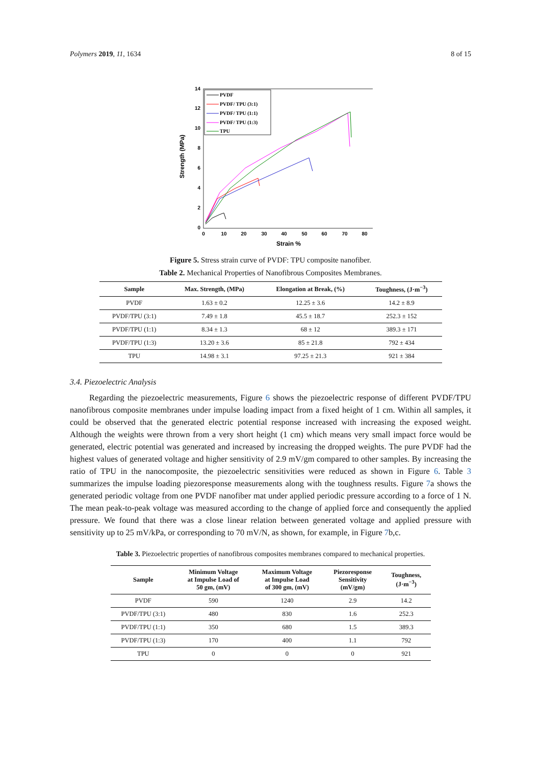Polymers 2019, 11, 1634 8 of 15
0
2
4
6
8
10
12
14
0
10
20
30
40
50
60
70
80
Strain %
Strength (MPa)
PVDF
PVDF/ TPU (3:1)
PVDF/ TPU (1:1)
PVDF/ TPU (1:3)
TPU
Figure 5. Stress strain curve of PVDF: TPU composite nanofiber.
Table 2. Mechanical Properties of Nanofibrous Composites Membranes.
| Sample | Max. Strength, (MPa) | Elongation at Break, (%) | Toughness, (J·m<sup>−3</sup>) |
| --- | --- | --- | --- |
| PVDF | 1.63 ± 0.2 | 12.25 ± 3.6 | 14.2 ± 8.9 |
| PVDF/TPU (3:1) | 7.49 ± 1.8 | 45.5 ± 18.7 | 252.3 ± 152 |
| PVDF/TPU (1:1) | 8.34 ± 1.3 | 68 ± 12 | 389.3 ± 171 |
| PVDF/TPU (1:3) | 13.20 ± 3.6 | 85 ± 21.8 | 792 ± 434 |
| TPU | 14.98 ± 3.1 | 97.25 ± 21.3 | 921 ± 384 |
3.4. Piezoelectric Analysis
Regarding the piezoelectric measurements, Figure 6 shows the piezoelectric response of different PVDF/TPU nanofibrous composite membranes under impulse loading impact from a fixed height of 1 cm. Within all samples, it could be observed that the generated electric potential response increased with increasing the exposed weight. Although the weights were thrown from a very short height (1 cm) which means very small impact force would be generated, electric potential was generated and increased by increasing the dropped weights. The pure PVDF had the highest values of generated voltage and higher sensitivity of 2.9 mV/gm compared to other samples. By increasing the ratio of TPU in the nanocomposite, the piezoelectric sensitivities were reduced as shown in Figure 6. Table 3 summarizes the impulse loading piezoresponse measurements along with the toughness results. Figure 7a shows the generated periodic voltage from one PVDF nanofiber mat under applied periodic pressure according to a force of 1 N. The mean peak-to-peak voltage was measured according to the change of applied force and consequently the applied pressure. We found that there was a close linear relation between generated voltage and applied pressure with sensitivity up to 25 mV/kPa, or corresponding to 70 mV/N, as shown, for example, in Figure 7b,c.
Table 3. Piezoelectric properties of nanofibrous composites membranes compared to mechanical properties.
| Sample | Minimum Voltage at Impulse Load of 50 gm, (mV) | Maximum Voltage at Impulse Load of 300 gm, (mV) | Piezoresponse Sensitivity (mV/gm) | Toughness, (J·m<sup>−3</sup>) |
| --- | --- | --- | --- | --- |
| PVDF | 590 | 1240 | 2.9 | 14.2 |
| PVDF/TPU (3:1) | 480 | 830 | 1.6 | 252.3 |
| PVDF/TPU (1:1) | 350 | 680 | 1.5 | 389.3 |
| PVDF/TPU (1:3) | 170 | 400 | 1.1 | 792 |
| TPU | 0 | 0 | 0 | 921 |